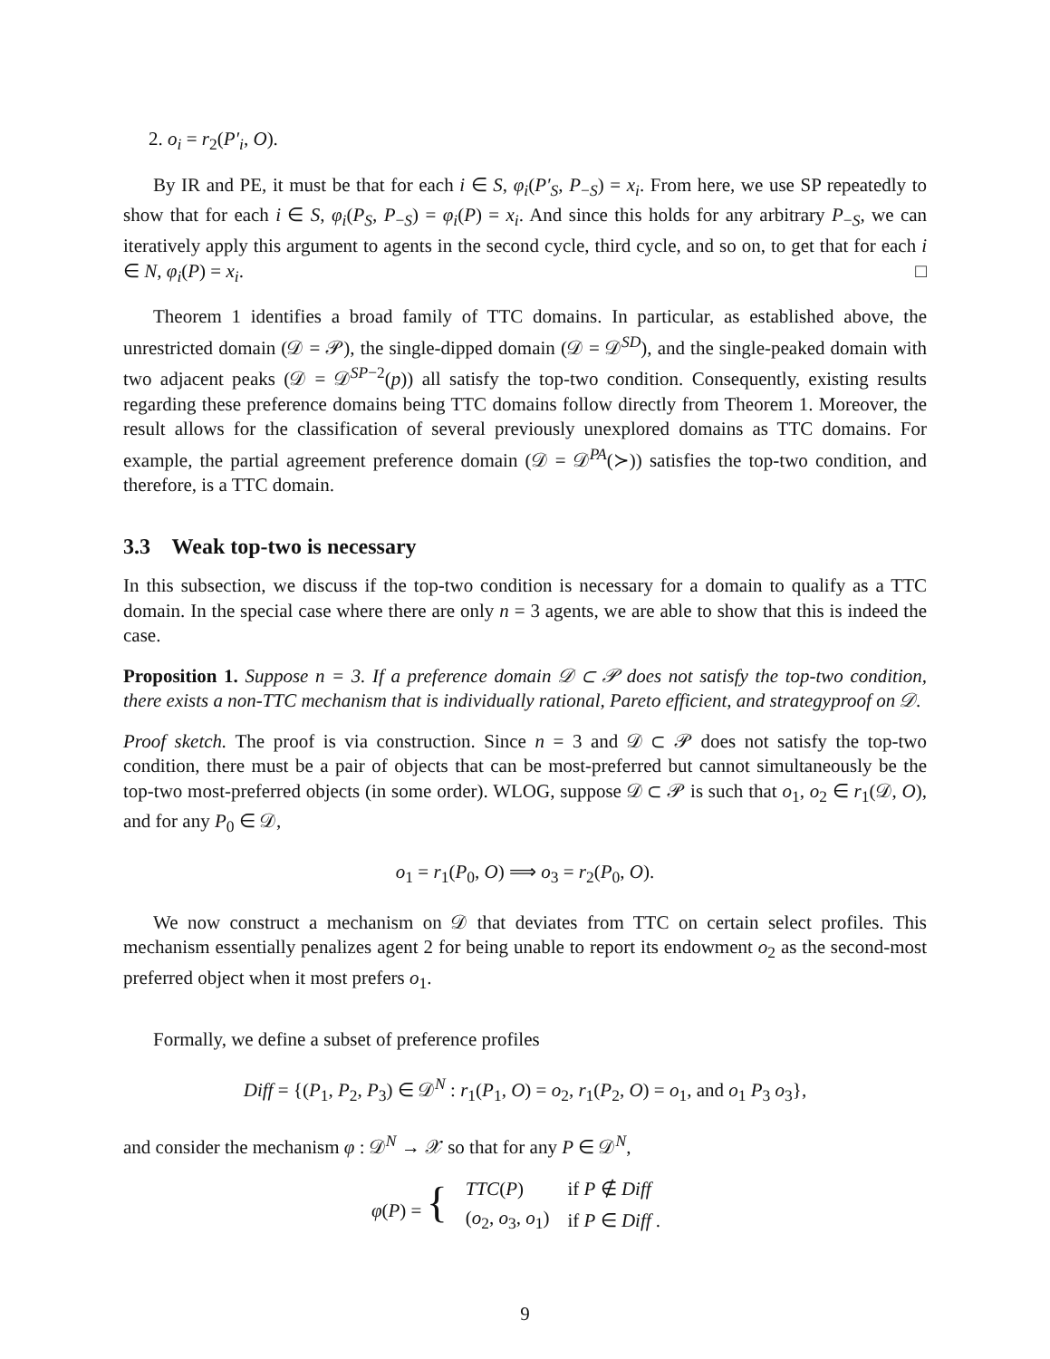2. o<sub>i</sub> = r<sub>2</sub>(P′<sub>i</sub>, O).
By IR and PE, it must be that for each i ∈ S, φ<sub>i</sub>(P′<sub>S</sub>, P<sub>−S</sub>) = x<sub>i</sub>. From here, we use SP repeatedly to show that for each i ∈ S, φ<sub>i</sub>(P<sub>S</sub>, P<sub>−S</sub>) = φ<sub>i</sub>(P) = x<sub>i</sub>. And since this holds for any arbitrary P<sub>−S</sub>, we can iteratively apply this argument to agents in the second cycle, third cycle, and so on, to get that for each i ∈ N, φ<sub>i</sub>(P) = x<sub>i</sub>. □
Theorem 1 identifies a broad family of TTC domains. In particular, as established above, the unrestricted domain (𝒟 = 𝒫), the single-dipped domain (𝒟 = 𝒟<sup>SD</sup>), and the single-peaked domain with two adjacent peaks (𝒟 = 𝒟<sup>SP−2</sup>(p)) all satisfy the top-two condition. Consequently, existing results regarding these preference domains being TTC domains follow directly from Theorem 1. Moreover, the result allows for the classification of several previously unexplored domains as TTC domains. For example, the partial agreement preference domain (𝒟 = 𝒟<sup>PA</sup>(≻)) satisfies the top-two condition, and therefore, is a TTC domain.
3.3 Weak top-two is necessary
In this subsection, we discuss if the top-two condition is necessary for a domain to qualify as a TTC domain. In the special case where there are only n = 3 agents, we are able to show that this is indeed the case.
Proposition 1. Suppose n = 3. If a preference domain 𝒟 ⊂ 𝒫 does not satisfy the top-two condition, there exists a non-TTC mechanism that is individually rational, Pareto efficient, and strategyproof on 𝒟.
Proof sketch. The proof is via construction. Since n = 3 and 𝒟 ⊂ 𝒫 does not satisfy the top-two condition, there must be a pair of objects that can be most-preferred but cannot simultaneously be the top-two most-preferred objects (in some order). WLOG, suppose 𝒟 ⊂ 𝒫 is such that o<sub>1</sub>, o<sub>2</sub> ∈ r<sub>1</sub>(𝒟, O), and for any P<sub>0</sub> ∈ 𝒟,
o<sub>1</sub> = r<sub>1</sub>(P<sub>0</sub>, O) ⟹ o<sub>3</sub> = r<sub>2</sub>(P<sub>0</sub>, O).
We now construct a mechanism on 𝒟 that deviates from TTC on certain select profiles. This mechanism essentially penalizes agent 2 for being unable to report its endowment o<sub>2</sub> as the second-most preferred object when it most prefers o<sub>1</sub>.
Formally, we define a subset of preference profiles
Diff = {(P<sub>1</sub>, P<sub>2</sub>, P<sub>3</sub>) ∈ 𝒟<sup>N</sup> : r<sub>1</sub>(P<sub>1</sub>, O) = o<sub>2</sub>, r<sub>1</sub>(P<sub>2</sub>, O) = o<sub>1</sub>, and o<sub>1</sub> P<sub>3</sub> o<sub>3</sub>},
and consider the mechanism φ : 𝒟<sup>N</sup> → 𝒳 so that for any P ∈ 𝒟<sup>N</sup>,
| φ ( P ) = { | TTC ( P ) | if P ∉ Diff | |
| | ( o<sub>2</sub>, o<sub>3</sub>, o<sub>1</sub>) | if P ∈ Diff . | |
9